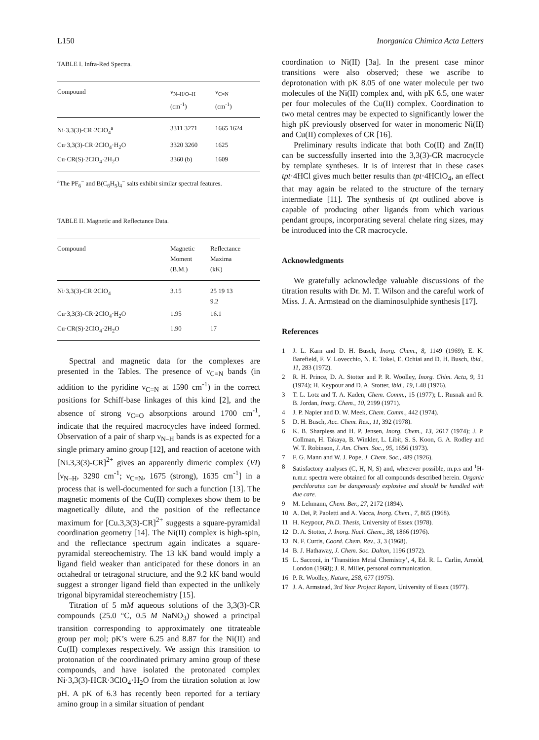L150 Inorganica Chimica Acta Letters
TABLE I. Infra-Red Spectra.
| Compound | ν<sub>N–H/O–H</sub> (cm<sup>-1</sup>) | ν<sub>C=N</sub> (cm<sup>-1</sup>) |
| --- | --- | --- |
| Ni·3,3(3)-CR·2ClO<sub>4</sub><sup>a</sup> | 3311 3271 | 1665 1624 |
| Cu·3,3(3)-CR·2ClO<sub>4</sub>·H<sub>2</sub>O | 3320 3260 | 1625 |
| Cu·CR(S)·2ClO<sub>4</sub>·2H<sub>2</sub>O | 3360 (b) | 1609 |
<sup>a</sup> The PF<sub>6</sub><sup>−</sup> and B(C<sub>6</sub>H<sub>5</sub>)<sub>4</sub><sup>−</sup> salts exhibit similar spectral features.
TABLE II. Magnetic and Reflectance Data.
| Compound | Magnetic Moment (B.M.) | Reflectance Maxima (kK) |
| --- | --- | --- |
| Ni·3,3(3)-CR·2ClO<sub>4</sub> | 3.15 | 25 19 13 9.2 |
| Cu·3,3(3)-CR·2ClO<sub>4</sub>·H<sub>2</sub>O | 1.95 | 16.1 |
| Cu·CR(S)·2ClO<sub>4</sub>·2H<sub>2</sub>O | 1.90 | 17 |
Spectral and magnetic data for the complexes are presented in the Tables. The presence of ν<sub>C=N</sub> bands (in addition to the pyridine ν<sub>C=N</sub> at 1590 cm<sup>-1</sup>) in the correct positions for Schiff-base linkages of this kind [2], and the absence of strong ν<sub>C=O</sub> absorptions around 1700 cm<sup>-1</sup>, indicate that the required macrocycles have indeed formed. Observation of a pair of sharp ν<sub>N–H</sub> bands is as expected for a single primary amino group [12], and reaction of acetone with [Ni.3,3(3)-CR]<sup>2+</sup> gives an apparently dimeric complex (VI) [ν<sub>N–H</sub>, 3290 cm<sup>-1</sup>; ν<sub>C=N</sub>, 1675 (strong), 1635 cm<sup>-1</sup>] in a process that is well-documented for such a function [13]. The magnetic moments of the Cu(II) complexes show them to be magnetically dilute, and the position of the reflectance maximum for [Cu.3,3(3)-CR]<sup>2+</sup> suggests a square-pyramidal coordination geometry [14]. The Ni(II) complex is high-spin, and the reflectance spectrum again indicates a square-pyramidal stereochemistry. The 13 kK band would imply a ligand field weaker than anticipated for these donors in an octahedral or tetragonal structure, and the 9.2 kK band would suggest a stronger ligand field than expected in the unlikely trigonal bipyramidal stereochemistry [15].
Titration of 5 mM aqueous solutions of the 3,3(3)-CR compounds (25.0 °C, 0.5 M NaNO<sub>3</sub>) showed a principal transition corresponding to approximately one titrateable group per mol; pK’s were 6.25 and 8.87 for the Ni(II) and Cu(II) complexes respectively. We assign this transition to protonation of the coordinated primary amino group of these compounds, and have isolated the protonated complex Ni·3,3(3)-HCR·3ClO<sub>4</sub>·H<sub>2</sub>O from the titration solution at low pH. A pK of 6.3 has recently been reported for a tertiary amino group in a similar situation of pendant
coordination to Ni(II) [3a]. In the present case minor transitions were also observed; these we ascribe to deprotonation with pK 8.05 of one water molecule per two molecules of the Ni(II) complex and, with pK 6.5, one water per four molecules of the Cu(II) complex. Coordination to two metal centres may be expected to significantly lower the high pK previously observed for water in monomeric Ni(II) and Cu(II) complexes of CR [16].
Preliminary results indicate that both Co(II) and Zn(II) can be successfully inserted into the 3,3(3)-CR macrocycle by template syntheses. It is of interest that in these cases tpt·4HCl gives much better results than tpt·4HClO<sub>4</sub>, an effect that may again be related to the structure of the ternary intermediate [11]. The synthesis of tpt outlined above is capable of producing other ligands from which various pendant groups, incorporating several chelate ring sizes, may be introduced into the CR macrocycle.
Acknowledgments
We gratefully acknowledge valuable discussions of the titration results with Dr. M. T. Wilson and the careful work of Miss. J. A. Armstead on the diaminosulphide synthesis [17].
References
1 J. L. Karn and D. H. Busch, Inorg. Chem., 8, 1149 (1969); E. K. Barefield, F. V. Lovecchio, N. E. Tokel, E. Ochiai and D. H. Busch, ibid., 11, 283 (1972).
2 R. H. Prince, D. A. Stotter and P. R. Woolley, Inorg. Chim. Acta, 9, 51 (1974); H. Keypour and D. A. Stotter, ibid., 19, L48 (1976).
3 T. L. Lotz and T. A. Kaden, Chem. Comm., 15 (1977); L. Rusnak and R. B. Jordan, Inorg. Chem., 10, 2199 (1971).
4 J. P. Napier and D. W. Meek, Chem. Comm., 442 (1974).
5 D. H. Busch, Acc. Chem. Res., 11, 392 (1978).
6 K. B. Sharpless and H. P. Jensen, Inorg. Chem., 13, 2617 (1974); J. P. Collman, H. Takaya, B. Winkler, L. Libit, S. S. Koon, G. A. Rodley and W. T. Robinson, J. Am. Chem. Soc., 95, 1656 (1973).
7 F. G. Mann and W. J. Pope, J. Chem. Soc., 489 (1926).
8 Satisfactory analyses (C, H, N, S) and, wherever possible, m.p.s and <sup>1</sup>H-n.m.r. spectra were obtained for all compounds described herein. Organic perchlorates can be dangerously explosive and should be handled with due care.
9 M. Lehmann, Chem. Ber., 27, 2172 (1894).
10 A. Dei, P. Paoletti and A. Vacca, Inorg. Chem., 7, 865 (1968).
11 H. Keypour, Ph.D. Thesis, University of Essex (1978).
12 D. A. Stotter, J. Inorg. Nucl. Chem., 38, 1866 (1976).
13 N. F. Curtis, Coord. Chem. Rev., 3, 3 (1968).
14 B. J. Hathaway, J. Chem. Soc. Dalton, 1196 (1972).
15 L. Sacconi, in ‘Transition Metal Chemistry’, 4, Ed. R. L. Carlin, Arnold, London (1968); J. R. Miller, personal communication.
16 P. R. Woolley, Nature, 258, 677 (1975).
17 J. A. Armstead, 3rd Year Project Report, University of Essex (1977).